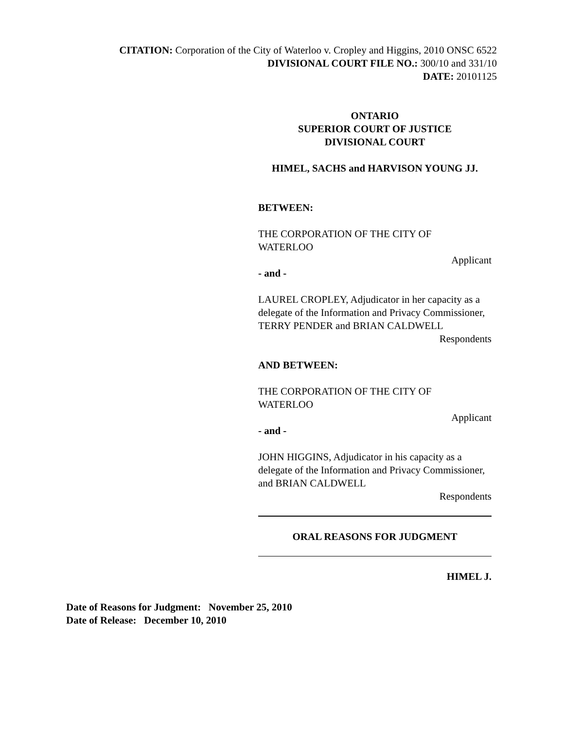CITATION: Corporation of the City of Waterloo v. Cropley and Higgins, 2010 ONSC 6522
DIVISIONAL COURT FILE NO.: 300/10 and 331/10
DATE: 20101125
ONTARIO
SUPERIOR COURT OF JUSTICE
DIVISIONAL COURT
HIMEL, SACHS and HARVISON YOUNG JJ.
BETWEEN:
THE CORPORATION OF THE CITY OF
WATERLOO
Applicant
- and -
LAUREL CROPLEY, Adjudicator in her capacity as a delegate of the Information and Privacy Commissioner, TERRY PENDER and BRIAN CALDWELL
Respondents
AND BETWEEN:
THE CORPORATION OF THE CITY OF
WATERLOO
Applicant
- and -
JOHN HIGGINS, Adjudicator in his capacity as a delegate of the Information and Privacy Commissioner, and BRIAN CALDWELL
Respondents
ORAL REASONS FOR JUDGMENT
HIMEL J.
Date of Reasons for Judgment: November 25, 2010
Date of Release: December 10, 2010